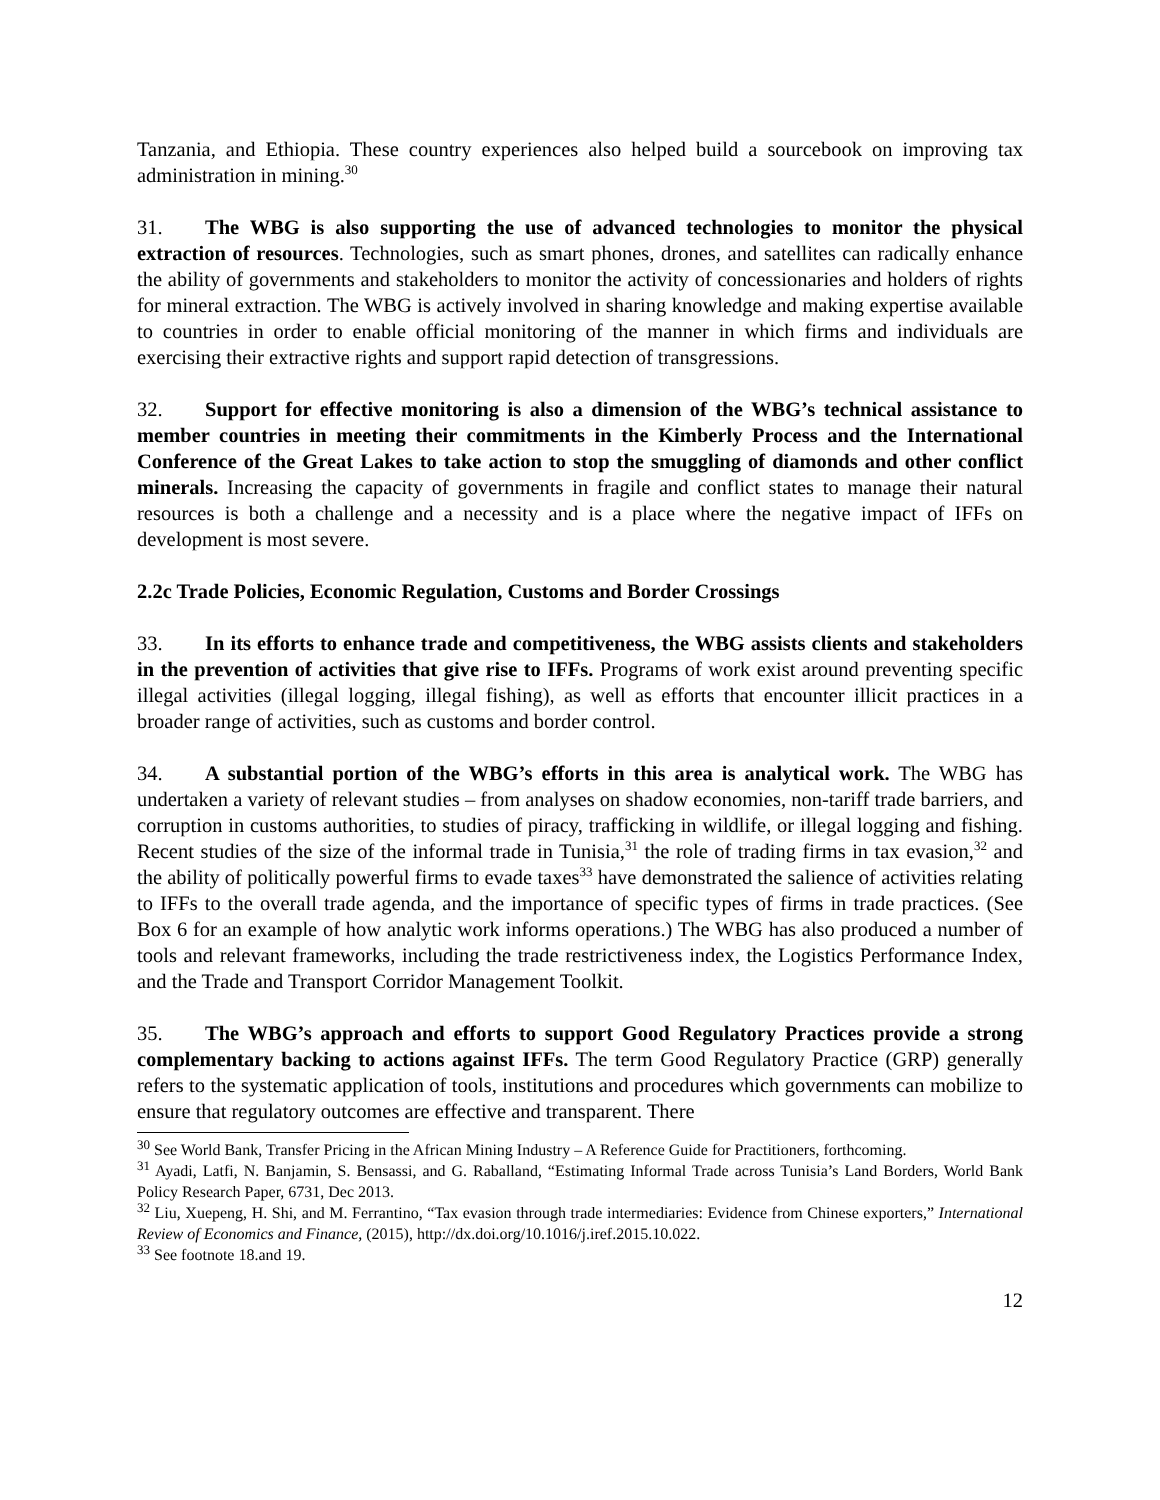Tanzania, and Ethiopia. These country experiences also helped build a sourcebook on improving tax administration in mining.<sup>30</sup>
31. The WBG is also supporting the use of advanced technologies to monitor the physical extraction of resources. Technologies, such as smart phones, drones, and satellites can radically enhance the ability of governments and stakeholders to monitor the activity of concessionaries and holders of rights for mineral extraction. The WBG is actively involved in sharing knowledge and making expertise available to countries in order to enable official monitoring of the manner in which firms and individuals are exercising their extractive rights and support rapid detection of transgressions.
32. Support for effective monitoring is also a dimension of the WBG’s technical assistance to member countries in meeting their commitments in the Kimberly Process and the International Conference of the Great Lakes to take action to stop the smuggling of diamonds and other conflict minerals. Increasing the capacity of governments in fragile and conflict states to manage their natural resources is both a challenge and a necessity and is a place where the negative impact of IFFs on development is most severe.
2.2c Trade Policies, Economic Regulation, Customs and Border Crossings
33. In its efforts to enhance trade and competitiveness, the WBG assists clients and stakeholders in the prevention of activities that give rise to IFFs. Programs of work exist around preventing specific illegal activities (illegal logging, illegal fishing), as well as efforts that encounter illicit practices in a broader range of activities, such as customs and border control.
34. A substantial portion of the WBG’s efforts in this area is analytical work. The WBG has undertaken a variety of relevant studies – from analyses on shadow economies, non-tariff trade barriers, and corruption in customs authorities, to studies of piracy, trafficking in wildlife, or illegal logging and fishing. Recent studies of the size of the informal trade in Tunisia,<sup>31</sup> the role of trading firms in tax evasion,<sup>32</sup> and the ability of politically powerful firms to evade taxes<sup>33</sup> have demonstrated the salience of activities relating to IFFs to the overall trade agenda, and the importance of specific types of firms in trade practices. (See Box 6 for an example of how analytic work informs operations.) The WBG has also produced a number of tools and relevant frameworks, including the trade restrictiveness index, the Logistics Performance Index, and the Trade and Transport Corridor Management Toolkit.
35. The WBG’s approach and efforts to support Good Regulatory Practices provide a strong complementary backing to actions against IFFs. The term Good Regulatory Practice (GRP) generally refers to the systematic application of tools, institutions and procedures which governments can mobilize to ensure that regulatory outcomes are effective and transparent. There
<sup>30</sup> See World Bank, Transfer Pricing in the African Mining Industry – A Reference Guide for Practitioners, forthcoming.
<sup>31</sup> Ayadi, Latfi, N. Banjamin, S. Bensassi, and G. Raballand, “Estimating Informal Trade across Tunisia’s Land Borders, World Bank Policy Research Paper, 6731, Dec 2013.
<sup>32</sup> Liu, Xuepeng, H. Shi, and M. Ferrantino, “Tax evasion through trade intermediaries: Evidence from Chinese exporters,” International Review of Economics and Finance, (2015), http://dx.doi.org/10.1016/j.iref.2015.10.022.
<sup>33</sup> See footnote 18.and 19.
12